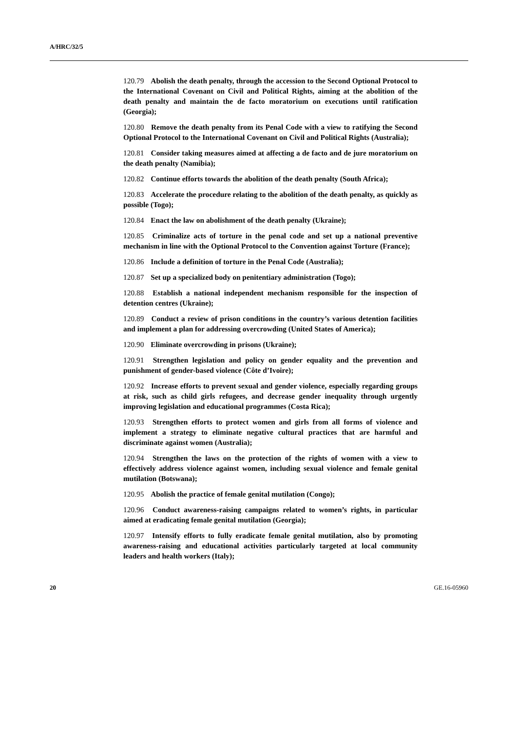A/HRC/32/5
120.79 Abolish the death penalty, through the accession to the Second Optional Protocol to the International Covenant on Civil and Political Rights, aiming at the abolition of the death penalty and maintain the de facto moratorium on executions until ratification (Georgia);
120.80 Remove the death penalty from its Penal Code with a view to ratifying the Second Optional Protocol to the International Covenant on Civil and Political Rights (Australia);
120.81 Consider taking measures aimed at affecting a de facto and de jure moratorium on the death penalty (Namibia);
120.82 Continue efforts towards the abolition of the death penalty (South Africa);
120.83 Accelerate the procedure relating to the abolition of the death penalty, as quickly as possible (Togo);
120.84 Enact the law on abolishment of the death penalty (Ukraine);
120.85 Criminalize acts of torture in the penal code and set up a national preventive mechanism in line with the Optional Protocol to the Convention against Torture (France);
120.86 Include a definition of torture in the Penal Code (Australia);
120.87 Set up a specialized body on penitentiary administration (Togo);
120.88 Establish a national independent mechanism responsible for the inspection of detention centres (Ukraine);
120.89 Conduct a review of prison conditions in the country’s various detention facilities and implement a plan for addressing overcrowding (United States of America);
120.90 Eliminate overcrowding in prisons (Ukraine);
120.91 Strengthen legislation and policy on gender equality and the prevention and punishment of gender-based violence (Côte d’Ivoire);
120.92 Increase efforts to prevent sexual and gender violence, especially regarding groups at risk, such as child girls refugees, and decrease gender inequality through urgently improving legislation and educational programmes (Costa Rica);
120.93 Strengthen efforts to protect women and girls from all forms of violence and implement a strategy to eliminate negative cultural practices that are harmful and discriminate against women (Australia);
120.94 Strengthen the laws on the protection of the rights of women with a view to effectively address violence against women, including sexual violence and female genital mutilation (Botswana);
120.95 Abolish the practice of female genital mutilation (Congo);
120.96 Conduct awareness-raising campaigns related to women’s rights, in particular aimed at eradicating female genital mutilation (Georgia);
120.97 Intensify efforts to fully eradicate female genital mutilation, also by promoting awareness-raising and educational activities particularly targeted at local community leaders and health workers (Italy);
20 GE.16-05960